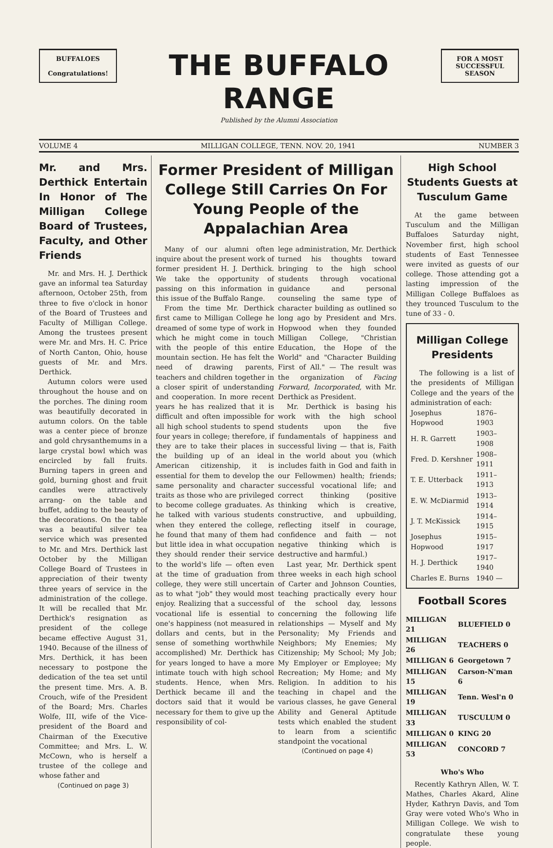BUFFALOES
Congratulations!
THE BUFFALO RANGE
Published by the Alumni Association
FOR A MOST SUCCESSFUL SEASON
VOLUME 4 MILLIGAN COLLEGE, TENN. NOV. 20, 1941 NUMBER 3
Mr. and Mrs. Derthick Entertain In Honor of The Milligan College Board of Trustees, Faculty, and Other Friends
Mr. and Mrs. H. J. Derthick gave an informal tea Saturday afternoon, October 25th, from three to five o'clock in honor of the Board of Trustees and Faculty of Milligan College. Among the trustees present were Mr. and Mrs. H. C. Price of North Canton, Ohio, house guests of Mr. and Mrs. Derthick.
Autumn colors were used throughout the house and on the porches. The dining room was beautifully decorated in autumn colors. On the table was a center piece of bronze and gold chrysanthemums in a large crystal bowl which was encircled by fall fruits. Burning tapers in green and gold, burning ghost and fruit candles were attractively arrang- on the table and buffet, adding to the beauty of the decorations. On the table was a beautiful silver tea service which was presented to Mr. and Mrs. Derthick last October by the Milligan College Board of Trustees in appreciation of their twenty three years of service in the administration of the college. It will be recalled that Mr. Derthick's resignation as president of the college became effective August 31, 1940. Because of the illness of Mrs. Derthick, it has been necessary to postpone the dedication of the tea set until the present time. Mrs. A. B. Crouch, wife of the President of the Board; Mrs. Charles Wolfe, III, wife of the Vice-president of the Board and Chairman of the Executive Committee; and Mrs. L. W. McCown, who is herself a trustee of the college and whose father and
(Continued on page 3)
Former President of Milligan College Still Carries On For Young People of the Appalachian Area
Many of our alumni often inquire about the present work of former president H. J. Derthick. We take the opportunity of passing on this information in this issue of the Buffalo Range.
From the time Mr. Derthick first came to Milligan College he dreamed of some type of work in which he might come in touch with the people of this entire mountain section. He has felt the need of drawing parents, teachers and children together in a closer spirit of understanding and cooperation. In more recent years he has realized that it is difficult and often impossible for all high school students to spend four years in college; therefore, if they are to take their places in the building up of an ideal American citizenship, it is essential for them to develop the same personality and character traits as those who are privileged to become college graduates. As he talked with various students when they entered the college, he found that many of them had but little idea in what occupation they should render their service to the world's life — often even at the time of graduation from college, they were still uncertain as to what "job" they would most enjoy. Realizing that a successful vocational life is essential to one's happiness (not measured in dollars and cents, but in the sense of something worthwhile accomplished) Mr. Derthick has for years longed to have a more intimate touch with high school students. Hence, when Mrs. Derthick became ill and the doctors said that it would be necessary for them to give up the responsibility of col-
lege administration, Mr. Derthick turned his thoughts toward bringing to the high school students through vocational guidance and personal counseling the same type of character building as outlined so long ago by President and Mrs. Hopwood when they founded Milligan College, "Christian Education, the Hope of the World" and "Character Building First of All." — The result was the organization of Facing Forward, Incorporated, with Mr. Derthick as President.
Mr. Derthick is basing his work with the high school students upon the five fundamentals of happiness and successful living — that is, Faith in the world about you (which includes faith in God and faith in our Fellowmen) health; friends; successful vocational life; and correct thinking (positive thinking which is creative, constructive, and upbuilding, reflecting itself in courage, confidence and faith — not negative thinking which is destructive and harmful.)
Last year, Mr. Derthick spent three weeks in each high school of Carter and Johnson Counties, teaching practically every hour of the school day, lessons concerning the following life relationships — Myself and My Personality; My Friends and Neighbors; My Enemies; My Citizenship; My School; My Job; My Employer or Employee; My Recreation; My Home; and My Religion. In addition to his teaching in chapel and the various classes, he gave General Ability and General Aptitude tests which enabled the student to learn from a scientific standpoint the vocational
(Continued on page 4)
High School Students Guests at Tusculum Game
At the game between Tusculum and the Milligan Buffaloes Saturday night, November first, high school students of East Tennessee were invited as guests of our college. Those attending got a lasting impression of the Milligan College Buffaloes as they trounced Tusculum to the tune of 33 - 0.
Milligan College Presidents
The following is a list of the presidents of Milligan College and the years of the administration of each:
| Josephus Hopwood | 1876–1903 |
| H. R. Garrett | 1903–1908 |
| Fred. D. Kershner | 1908–1911 |
| T. E. Utterback | 1911–1913 |
| E. W. McDiarmid | 1913–1914 |
| J. T. McKissick | 1914–1915 |
| Josephus Hopwood | 1915–1917 |
| H. J. Derthick | 1917–1940 |
| Charles E. Burns | 1940 — |
Football Scores
| MILLIGAN 21 | BLUEFIELD 0 |
| MILLIGAN 26 | TEACHERS 0 |
| MILLIGAN 6 | Georgetown 7 |
| MILLIGAN 15 | Carson-N'man 6 |
| MILLIGAN 19 | Tenn. Wesl'n 0 |
| MILLIGAN 33 | TUSCULUM 0 |
| MILLIGAN 0 | KING 20 |
| MILLIGAN 53 | CONCORD 7 |
Who's Who
Recently Kathryn Allen, W. T. Mathes, Charles Akard, Aline Hyder, Kathryn Davis, and Tom Gray were voted Who's Who in Milligan College. We wish to congratulate these young people.